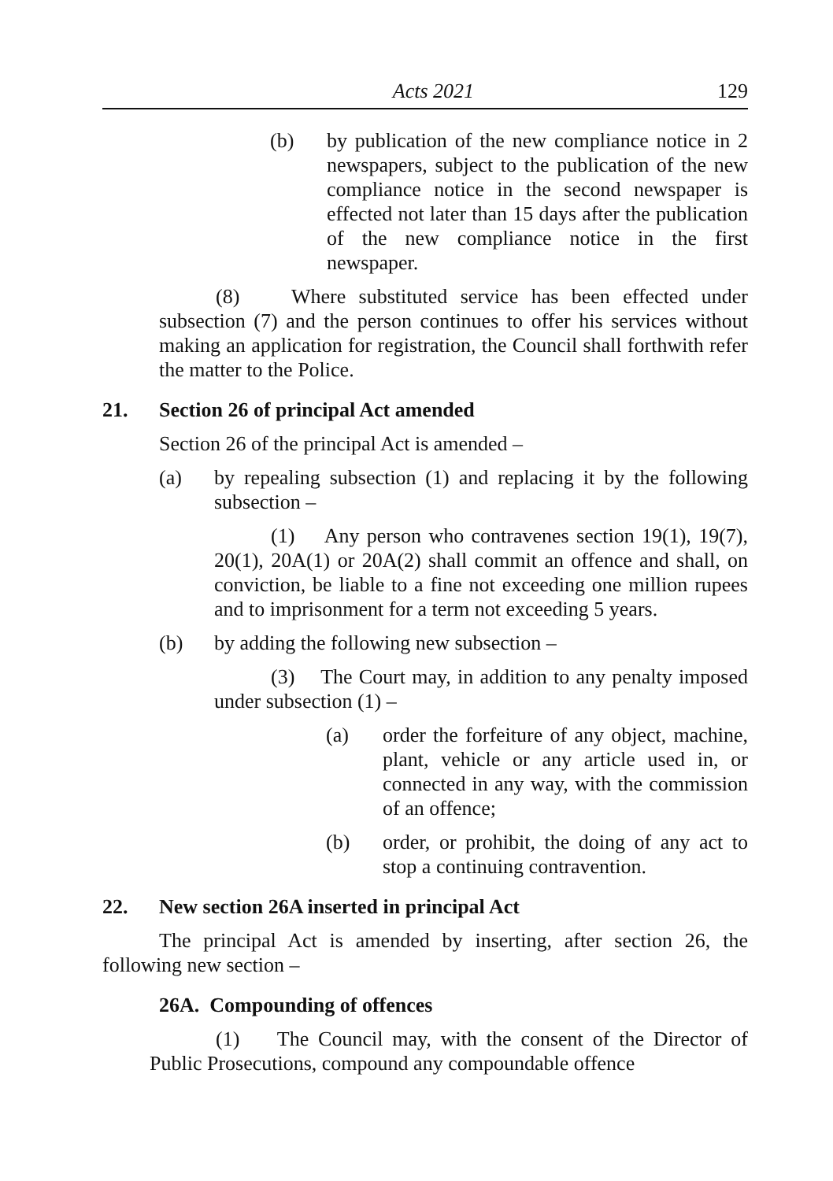Acts 2021 129
(b) by publication of the new compliance notice in 2 newspapers, subject to the publication of the new compliance notice in the second newspaper is effected not later than 15 days after the publication of the new compliance notice in the first newspaper.
(8) Where substituted service has been effected under subsection (7) and the person continues to offer his services without making an application for registration, the Council shall forthwith refer the matter to the Police.
21. Section 26 of principal Act amended
Section 26 of the principal Act is amended –
(a) by repealing subsection (1) and replacing it by the following subsection –
(1) Any person who contravenes section 19(1), 19(7), 20(1), 20A(1) or 20A(2) shall commit an offence and shall, on conviction, be liable to a fine not exceeding one million rupees and to imprisonment for a term not exceeding 5 years.
(b) by adding the following new subsection –
(3) The Court may, in addition to any penalty imposed under subsection (1) –
(a) order the forfeiture of any object, machine, plant, vehicle or any article used in, or connected in any way, with the commission of an offence;
(b) order, or prohibit, the doing of any act to stop a continuing contravention.
22. New section 26A inserted in principal Act
The principal Act is amended by inserting, after section 26, the following new section –
26A. Compounding of offences
(1) The Council may, with the consent of the Director of Public Prosecutions, compound any compoundable offence